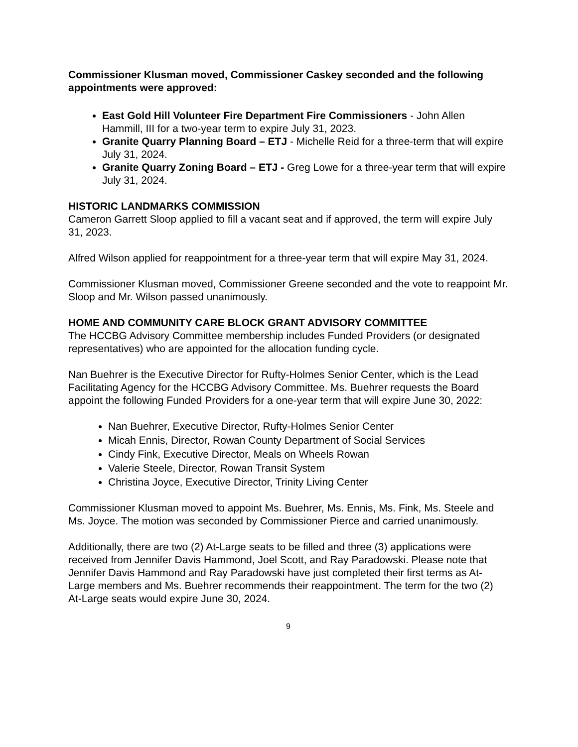Commissioner Klusman moved, Commissioner Caskey seconded and the following appointments were approved:
East Gold Hill Volunteer Fire Department Fire Commissioners - John Allen Hammill, III for a two-year term to expire July 31, 2023.
Granite Quarry Planning Board – ETJ - Michelle Reid for a three-term that will expire July 31, 2024.
Granite Quarry Zoning Board – ETJ - Greg Lowe for a three-year term that will expire July 31, 2024.
HISTORIC LANDMARKS COMMISSION
Cameron Garrett Sloop applied to fill a vacant seat and if approved, the term will expire July 31, 2023.
Alfred Wilson applied for reappointment for a three-year term that will expire May 31, 2024.
Commissioner Klusman moved, Commissioner Greene seconded and the vote to reappoint Mr. Sloop and Mr. Wilson passed unanimously.
HOME AND COMMUNITY CARE BLOCK GRANT ADVISORY COMMITTEE
The HCCBG Advisory Committee membership includes Funded Providers (or designated representatives) who are appointed for the allocation funding cycle.
Nan Buehrer is the Executive Director for Rufty-Holmes Senior Center, which is the Lead Facilitating Agency for the HCCBG Advisory Committee. Ms. Buehrer requests the Board appoint the following Funded Providers for a one-year term that will expire June 30, 2022:
Nan Buehrer, Executive Director, Rufty-Holmes Senior Center
Micah Ennis, Director, Rowan County Department of Social Services
Cindy Fink, Executive Director, Meals on Wheels Rowan
Valerie Steele, Director, Rowan Transit System
Christina Joyce, Executive Director, Trinity Living Center
Commissioner Klusman moved to appoint Ms. Buehrer, Ms. Ennis, Ms. Fink, Ms. Steele and Ms. Joyce. The motion was seconded by Commissioner Pierce and carried unanimously.
Additionally, there are two (2) At-Large seats to be filled and three (3) applications were received from Jennifer Davis Hammond, Joel Scott, and Ray Paradowski. Please note that Jennifer Davis Hammond and Ray Paradowski have just completed their first terms as At-Large members and Ms. Buehrer recommends their reappointment. The term for the two (2) At-Large seats would expire June 30, 2024.
9